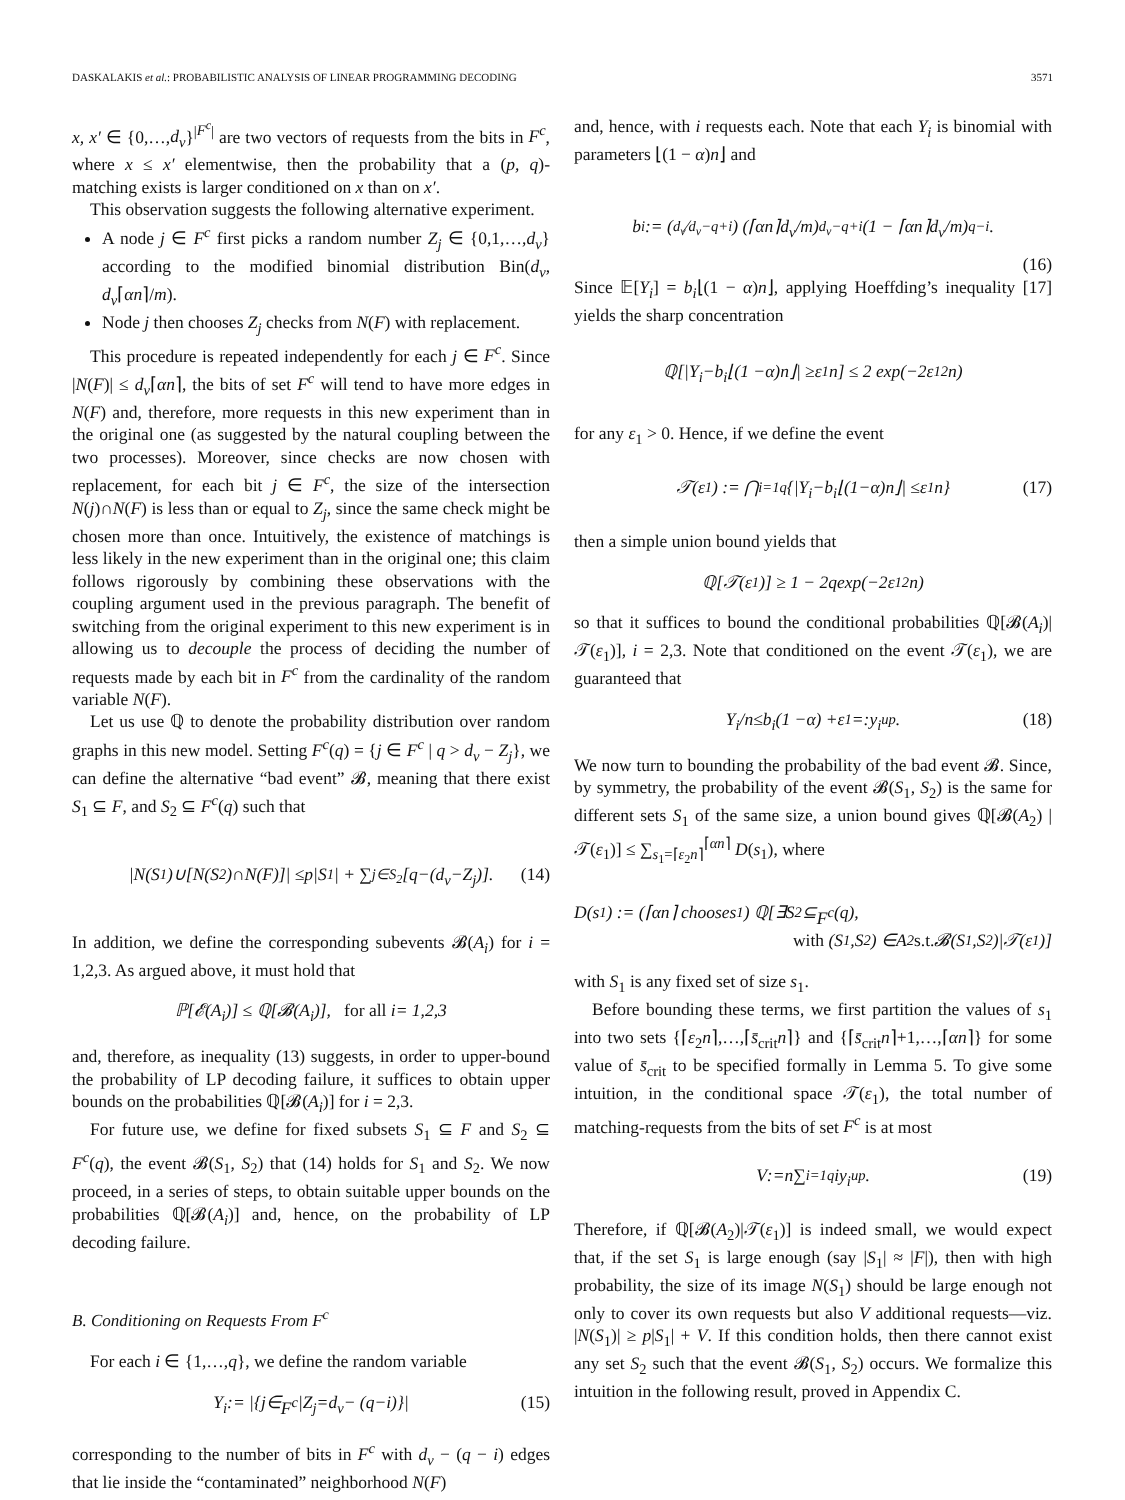DASKALAKIS et al.: PROBABILISTIC ANALYSIS OF LINEAR PROGRAMMING DECODING 3571
x, x′ ∈ {0,…,d<sub>v</sub>}<sup>|F<sup>c</sup>|</sup> are two vectors of requests from the bits in F<sup>c</sup>, where x ≤ x′ elementwise, then the probability that a (p, q)-matching exists is larger conditioned on x than on x′.
This observation suggests the following alternative experiment.
A node j ∈ F<sup>c</sup> first picks a random number Z<sub>j</sub> ∈ {0,1,…,d<sub>v</sub>} according to the modified binomial distribution Bin(d<sub>v</sub>, d<sub>v</sub>⌈αn⌉/m).
Node j then chooses Z<sub>j</sub> checks from N(F) with replacement.
This procedure is repeated independently for each j ∈ F<sup>c</sup>. Since |N(F)| ≤ d<sub>v</sub>⌈αn⌉, the bits of set F<sup>c</sup> will tend to have more edges in N(F) and, therefore, more requests in this new experiment than in the original one (as suggested by the natural coupling between the two processes). Moreover, since checks are now chosen with replacement, for each bit j ∈ F<sup>c</sup>, the size of the intersection N(j)∩N(F) is less than or equal to Z<sub>j</sub>, since the same check might be chosen more than once. Intuitively, the existence of matchings is less likely in the new experiment than in the original one; this claim follows rigorously by combining these observations with the coupling argument used in the previous paragraph. The benefit of switching from the original experiment to this new experiment is in allowing us to decouple the process of deciding the number of requests made by each bit in F<sup>c</sup> from the cardinality of the random variable N(F).
Let us use ℚ to denote the probability distribution over random graphs in this new model. Setting F<sup>c</sup>(q) = {j ∈ F<sup>c</sup> | q > d<sub>v</sub> − Z<sub>j</sub>}, we can define the alternative “bad event” 𝓑, meaning that there exist S<sub>1</sub> ⊆ F, and S<sub>2</sub> ⊆ F<sup>c</sup>(q) such that
| N (S<sub>1</sub>)∪[N (S<sub>2</sub>)∩ N (F)]| ≤ p | S<sub>1</sub>| + ∑<sub>j∈S<sub>2</sub></sub>[q −(d<sub>v</sub> − Z<sub>j</sub>)]. (14)
In addition, we define the corresponding subevents 𝓑(A<sub>i</sub>) for i = 1,2,3. As argued above, it must hold that
ℙ[𝓔(A<sub>i</sub>)] ≤ ℚ[𝓑(A<sub>i</sub>)], for all i = 1,2,3
and, therefore, as inequality (13) suggests, in order to upper-bound the probability of LP decoding failure, it suffices to obtain upper bounds on the probabilities ℚ[𝓑(A<sub>i</sub>)] for i = 2,3.
For future use, we define for fixed subsets S<sub>1</sub> ⊆ F and S<sub>2</sub> ⊆ F<sup>c</sup>(q), the event 𝓑(S<sub>1</sub>, S<sub>2</sub>) that (14) holds for S<sub>1</sub> and S<sub>2</sub>. We now proceed, in a series of steps, to obtain suitable upper bounds on the probabilities ℚ[𝓑(A<sub>i</sub>)] and, hence, on the probability of LP decoding failure.
B. Conditioning on Requests From F<sup>c</sup>
For each i ∈ {1,…,q}, we define the random variable
Y<sub>i</sub> := |{ j ∈ F<sup>c</sup> | Z<sub>j</sub> = d<sub>v</sub> − (q − i)}| (15)
corresponding to the number of bits in F<sup>c</sup> with d<sub>v</sub> − (q − i) edges that lie inside the “contaminated” neighborhood N(F)
and, hence, with i requests each. Note that each Y<sub>i</sub> is binomial with parameters ⌊(1 − α)n⌋ and
b<sub>i</sub> := (<sup>d<sub>v</sub></sup> ⁄<sub>d<sub>v</sub>−q+i</sub>) (⌈ αn ⌉ d<sub>v</sub> / m)<sup>d<sub>v</sub>−q+i</sup> (1 − ⌈ αn ⌉ d<sub>v</sub> / m)<sup>q−i</sup>.
(16)
Since 𝔼[Y<sub>i</sub>] = b<sub>i</sub>⌊(1 − α)n⌋, applying Hoeffding’s inequality [17] yields the sharp concentration
ℚ[| Y<sub>i</sub> − b<sub>i</sub> ⌊(1 − α) n ⌋| ≥ ε<sub>1</sub> n] ≤ 2 exp(−2 ε<sub>1</sub><sup>2</sup> n)
for any ε<sub>1</sub> > 0. Hence, if we define the event
𝒯(ε<sub>1</sub>) := ⋂<sub>i=1</sub><sup>q</sup> {| Y<sub>i</sub> − b<sub>i</sub> ⌊(1− α) n ⌋| ≤ ε<sub>1</sub> n } (17)
then a simple union bound yields that
ℚ[𝒯(ε<sub>1</sub>)] ≥ 1 − 2 q exp(−2 ε<sub>1</sub><sup>2</sup> n)
so that it suffices to bound the conditional probabilities ℚ[𝓑(A<sub>i</sub>)|𝒯(ε<sub>1</sub>)], i = 2,3. Note that conditioned on the event 𝒯(ε<sub>1</sub>), we are guaranteed that
Y<sub>i</sub> / n ≤ b<sub>i</sub> (1 − α) + ε<sub>1</sub> =: y<sub>i</sub><sup>up</sup>. (18)
We now turn to bounding the probability of the bad event 𝓑. Since, by symmetry, the probability of the event 𝓑(S<sub>1</sub>, S<sub>2</sub>) is the same for different sets S<sub>1</sub> of the same size, a union bound gives ℚ[𝓑(A<sub>2</sub>) | 𝒯(ε<sub>1</sub>)] ≤ ∑<sub>s<sub>1</sub>=⌈ε<sub>2</sub>n⌉</sub><sup>⌈αn⌉</sup> D(s<sub>1</sub>), where
D (s<sub>1</sub>) := (⌈ αn ⌉ choose s<sub>1</sub>) ℚ[∃ S<sub>2</sub> ⊆ F<sup>c</sup> (q),
with (S<sub>1</sub>, S<sub>2</sub>) ∈ A<sub>2</sub> s.t. 𝓑(S<sub>1</sub>, S<sub>2</sub>)|𝒯(ε<sub>1</sub>)]
with S<sub>1</sub> is any fixed set of size s<sub>1</sub>.
Before bounding these terms, we first partition the values of s<sub>1</sub> into two sets {⌈ε<sub>2</sub>n⌉,…,⌈s̄<sub>crit</sub>n⌉} and {⌈s̄<sub>crit</sub>n⌉+1,…,⌈αn⌉} for some value of s̄<sub>crit</sub> to be specified formally in Lemma 5. To give some intuition, in the conditional space 𝒯(ε<sub>1</sub>), the total number of matching-requests from the bits of set F<sup>c</sup> is at most
V := n ∑<sub>i=1</sub><sup>q</sup> iy<sub>i</sub><sup>up</sup>. (19)
Therefore, if ℚ[𝓑(A<sub>2</sub>)|𝒯(ε<sub>1</sub>)] is indeed small, we would expect that, if the set S<sub>1</sub> is large enough (say |S<sub>1</sub>| ≈ |F|), then with high probability, the size of its image N(S<sub>1</sub>) should be large enough not only to cover its own requests but also V additional requests—viz. |N(S<sub>1</sub>)| ≥ p|S<sub>1</sub>| + V. If this condition holds, then there cannot exist any set S<sub>2</sub> such that the event 𝓑(S<sub>1</sub>, S<sub>2</sub>) occurs. We formalize this intuition in the following result, proved in Appendix C.